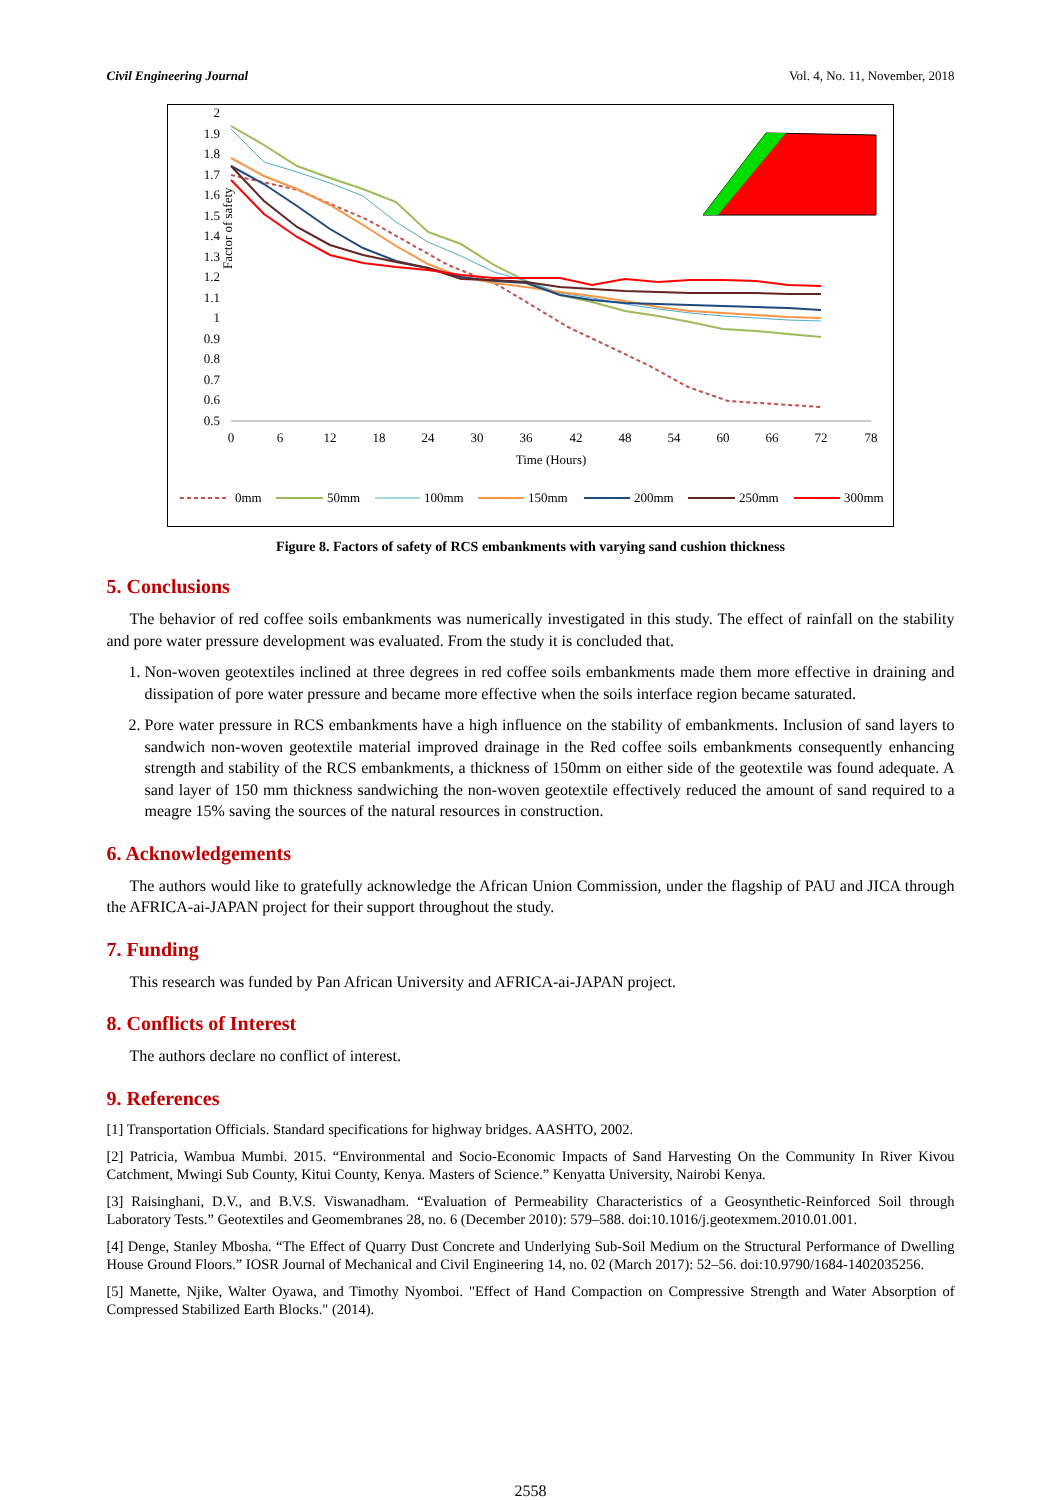Civil Engineering Journal Vol. 4, No. 11, November, 2018
Factor of safety
2
1.9
1.8
1.7
1.6
1.5
1.4
1.3
1.2
1.1
1
0.9
0.8
0.7
0.6
0.5
0
6
12
18
24
30
36
42
48
54
60
66
72
78
Time (Hours)
0mm
50mm
100mm
150mm
200mm
250mm
300mm
Figure 8. Factors of safety of RCS embankments with varying sand cushion thickness
5. Conclusions
The behavior of red coffee soils embankments was numerically investigated in this study. The effect of rainfall on the stability and pore water pressure development was evaluated. From the study it is concluded that.
1. Non-woven geotextiles inclined at three degrees in red coffee soils embankments made them more effective in draining and dissipation of pore water pressure and became more effective when the soils interface region became saturated.
2. Pore water pressure in RCS embankments have a high influence on the stability of embankments. Inclusion of sand layers to sandwich non-woven geotextile material improved drainage in the Red coffee soils embankments consequently enhancing strength and stability of the RCS embankments, a thickness of 150mm on either side of the geotextile was found adequate. A sand layer of 150 mm thickness sandwiching the non-woven geotextile effectively reduced the amount of sand required to a meagre 15% saving the sources of the natural resources in construction.
6. Acknowledgements
The authors would like to gratefully acknowledge the African Union Commission, under the flagship of PAU and JICA through the AFRICA-ai-JAPAN project for their support throughout the study.
7. Funding
This research was funded by Pan African University and AFRICA-ai-JAPAN project.
8. Conflicts of Interest
The authors declare no conflict of interest.
9. References
[1] Transportation Officials. Standard specifications for highway bridges. AASHTO, 2002.
[2] Patricia, Wambua Mumbi. 2015. “Environmental and Socio-Economic Impacts of Sand Harvesting On the Community In River Kivou Catchment, Mwingi Sub County, Kitui County, Kenya. Masters of Science.” Kenyatta University, Nairobi Kenya.
[3] Raisinghani, D.V., and B.V.S. Viswanadham. “Evaluation of Permeability Characteristics of a Geosynthetic-Reinforced Soil through Laboratory Tests.” Geotextiles and Geomembranes 28, no. 6 (December 2010): 579–588. doi:10.1016/j.geotexmem.2010.01.001.
[4] Denge, Stanley Mbosha. “The Effect of Quarry Dust Concrete and Underlying Sub-Soil Medium on the Structural Performance of Dwelling House Ground Floors.” IOSR Journal of Mechanical and Civil Engineering 14, no. 02 (March 2017): 52–56. doi:10.9790/1684-1402035256.
[5] Manette, Njike, Walter Oyawa, and Timothy Nyomboi. "Effect of Hand Compaction on Compressive Strength and Water Absorption of Compressed Stabilized Earth Blocks." (2014).
2558